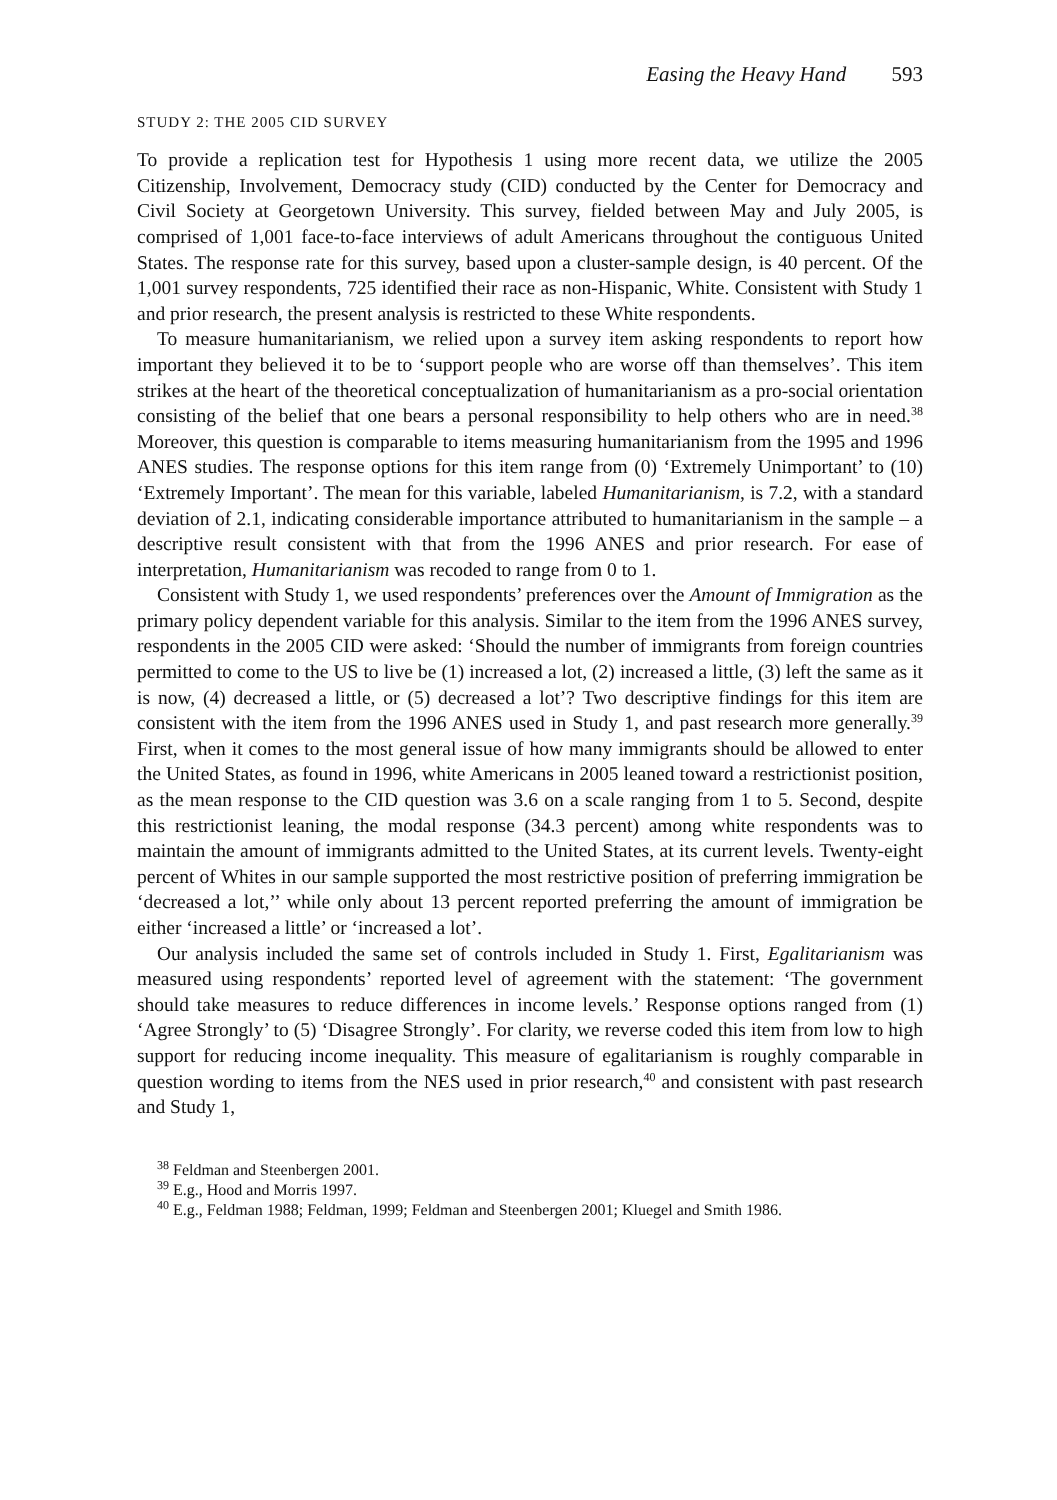Easing the Heavy Hand 593
STUDY 2: THE 2005 CID SURVEY
To provide a replication test for Hypothesis 1 using more recent data, we utilize the 2005 Citizenship, Involvement, Democracy study (CID) conducted by the Center for Democracy and Civil Society at Georgetown University. This survey, fielded between May and July 2005, is comprised of 1,001 face-to-face interviews of adult Americans throughout the contiguous United States. The response rate for this survey, based upon a cluster-sample design, is 40 percent. Of the 1,001 survey respondents, 725 identified their race as non-Hispanic, White. Consistent with Study 1 and prior research, the present analysis is restricted to these White respondents.
To measure humanitarianism, we relied upon a survey item asking respondents to report how important they believed it to be to ‘support people who are worse off than themselves’. This item strikes at the heart of the theoretical conceptualization of humanitarianism as a pro-social orientation consisting of the belief that one bears a personal responsibility to help others who are in need.<sup>38</sup> Moreover, this question is comparable to items measuring humanitarianism from the 1995 and 1996 ANES studies. The response options for this item range from (0) ‘Extremely Unimportant’ to (10) ‘Extremely Important’. The mean for this variable, labeled Humanitarianism, is 7.2, with a standard deviation of 2.1, indicating considerable importance attributed to humanitarianism in the sample – a descriptive result consistent with that from the 1996 ANES and prior research. For ease of interpretation, Humanitarianism was recoded to range from 0 to 1.
Consistent with Study 1, we used respondents’ preferences over the Amount of Immigration as the primary policy dependent variable for this analysis. Similar to the item from the 1996 ANES survey, respondents in the 2005 CID were asked: ‘Should the number of immigrants from foreign countries permitted to come to the US to live be (1) increased a lot, (2) increased a little, (3) left the same as it is now, (4) decreased a little, or (5) decreased a lot’? Two descriptive findings for this item are consistent with the item from the 1996 ANES used in Study 1, and past research more generally.<sup>39</sup> First, when it comes to the most general issue of how many immigrants should be allowed to enter the United States, as found in 1996, white Americans in 2005 leaned toward a restrictionist position, as the mean response to the CID question was 3.6 on a scale ranging from 1 to 5. Second, despite this restrictionist leaning, the modal response (34.3 percent) among white respondents was to maintain the amount of immigrants admitted to the United States, at its current levels. Twenty-eight percent of Whites in our sample supported the most restrictive position of preferring immigration be ‘decreased a lot,’’ while only about 13 percent reported preferring the amount of immigration be either ‘increased a little’ or ‘increased a lot’.
Our analysis included the same set of controls included in Study 1. First, Egalitarianism was measured using respondents’ reported level of agreement with the statement: ‘The government should take measures to reduce differences in income levels.’ Response options ranged from (1) ‘Agree Strongly’ to (5) ‘Disagree Strongly’. For clarity, we reverse coded this item from low to high support for reducing income inequality. This measure of egalitarianism is roughly comparable in question wording to items from the NES used in prior research,<sup>40</sup> and consistent with past research and Study 1,
<sup>38</sup> Feldman and Steenbergen 2001.
<sup>39</sup> E.g., Hood and Morris 1997.
<sup>40</sup> E.g., Feldman 1988; Feldman, 1999; Feldman and Steenbergen 2001; Kluegel and Smith 1986.